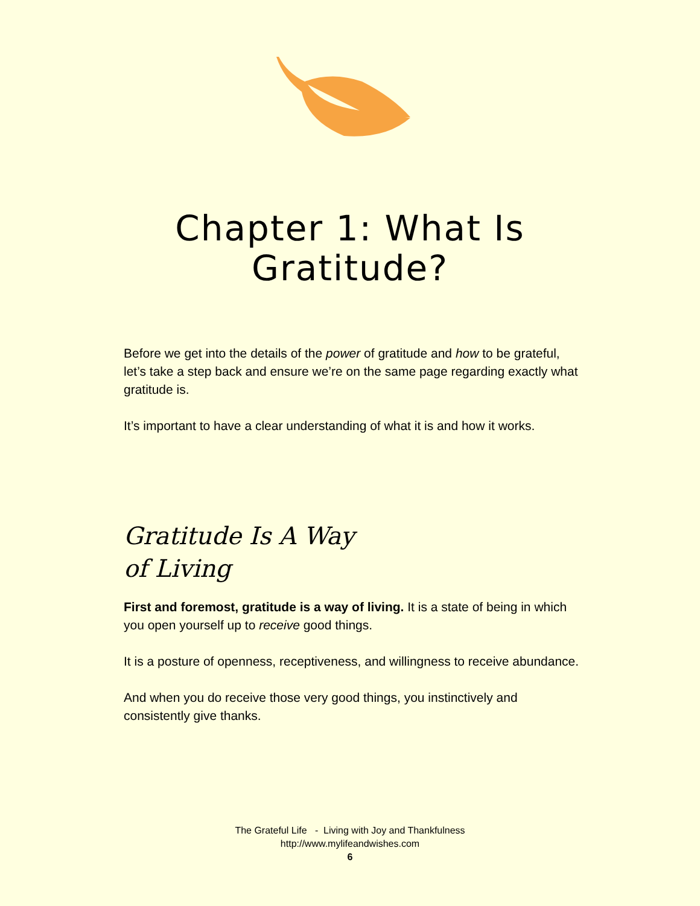Chapter 1: What Is
Gratitude?
Before we get into the details of the power of gratitude and how to be grateful, let’s take a step back and ensure we’re on the same page regarding exactly what gratitude is.
It’s important to have a clear understanding of what it is and how it works.
Gratitude Is A Way
of Living
First and foremost, gratitude is a way of living. It is a state of being in which you open yourself up to receive good things.
It is a posture of openness, receptiveness, and willingness to receive abundance.
And when you do receive those very good things, you instinctively and consistently give thanks.
The Grateful Life - Living with Joy and Thankfulness
http://www.mylifeandwishes.com
6